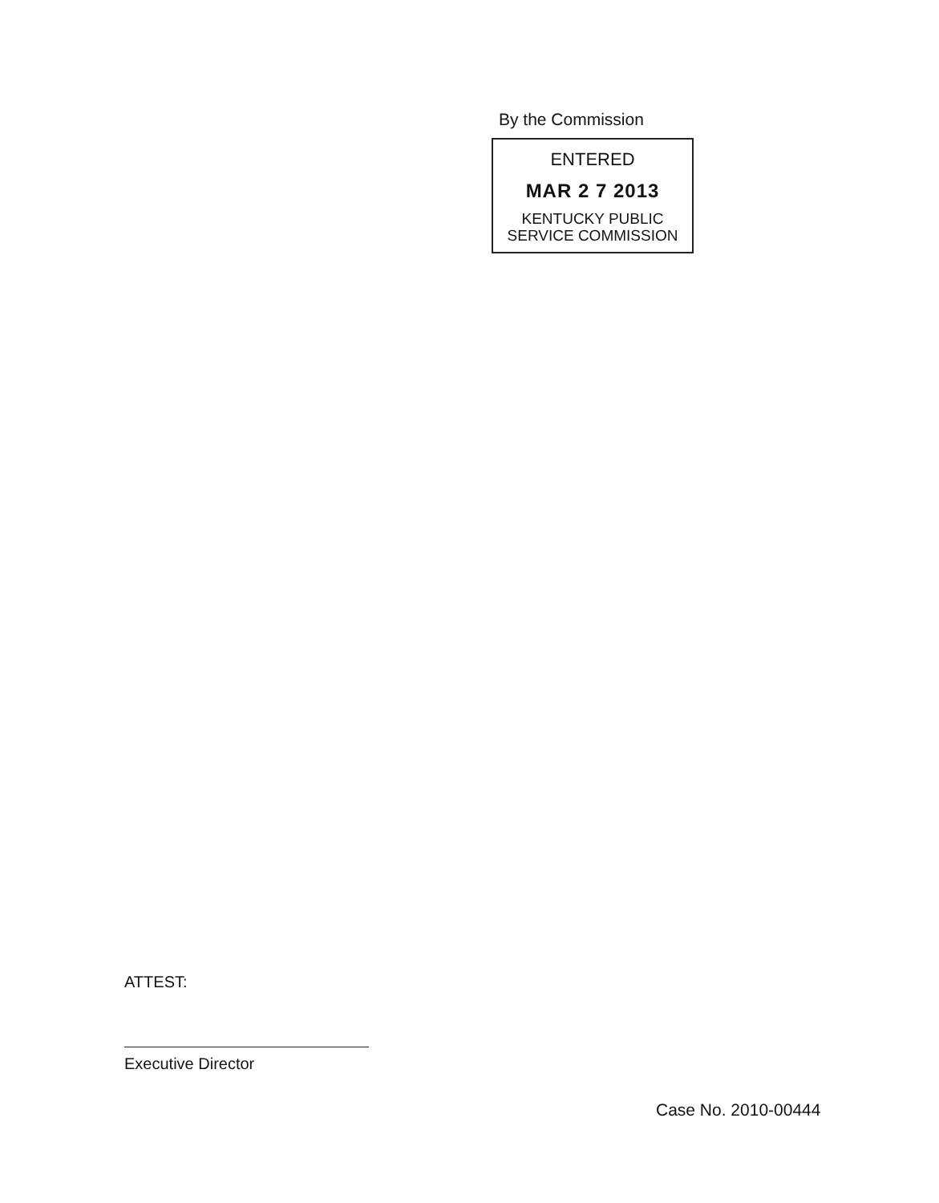By the Commission
ENTERED
MAR 2 7 2013
KENTUCKY PUBLIC
SERVICE COMMISSION
ATTEST:
Executive Director
Case No. 2010-00444